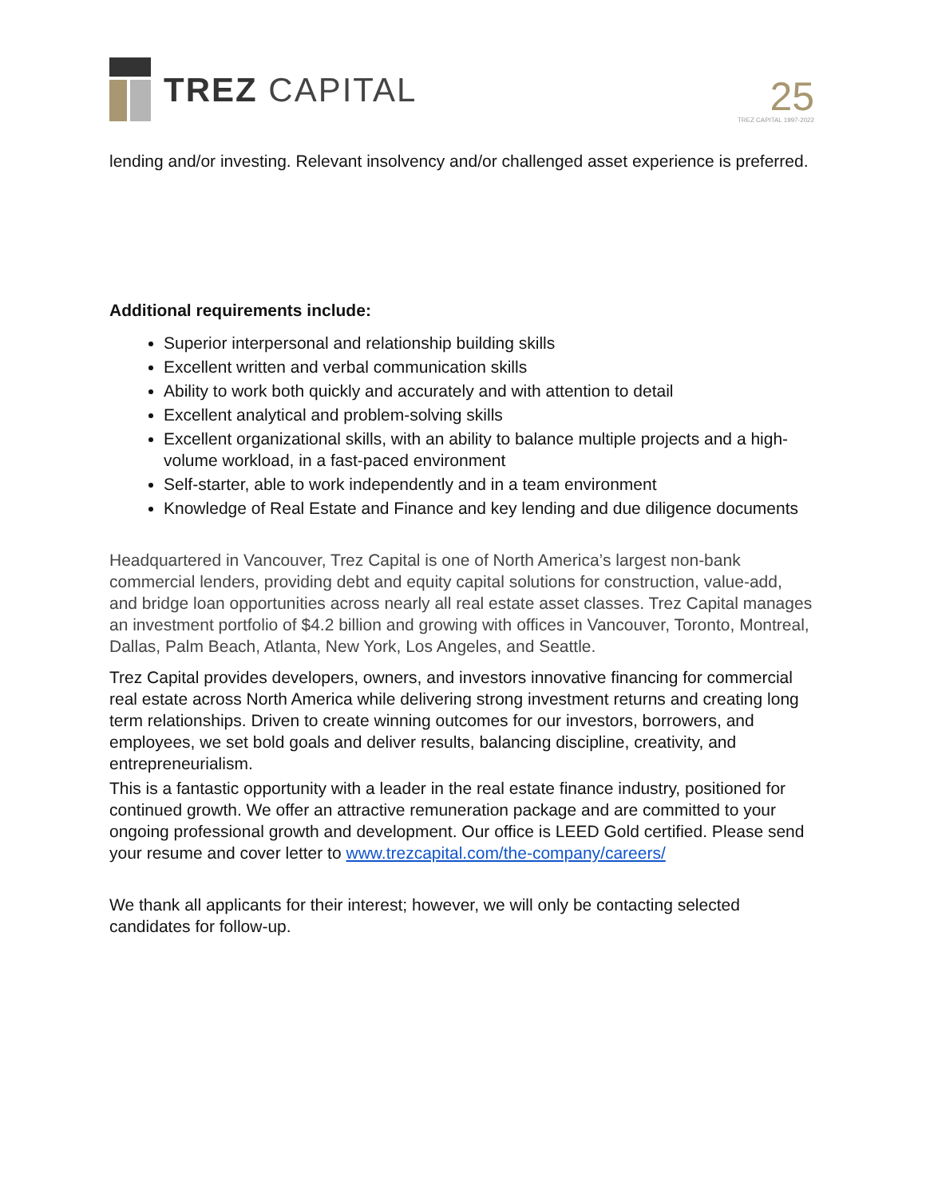TREZ CAPITAL
25
TREZ CAPITAL 1997-2022
lending and/or investing. Relevant insolvency and/or challenged asset experience is preferred.
Additional requirements include:
Superior interpersonal and relationship building skills
Excellent written and verbal communication skills
Ability to work both quickly and accurately and with attention to detail
Excellent analytical and problem-solving skills
Excellent organizational skills, with an ability to balance multiple projects and a high-volume workload, in a fast-paced environment
Self-starter, able to work independently and in a team environment
Knowledge of Real Estate and Finance and key lending and due diligence documents
Headquartered in Vancouver, Trez Capital is one of North America’s largest non-bank commercial lenders, providing debt and equity capital solutions for construction, value-add, and bridge loan opportunities across nearly all real estate asset classes. Trez Capital manages an investment portfolio of $4.2 billion and growing with offices in Vancouver, Toronto, Montreal, Dallas, Palm Beach, Atlanta, New York, Los Angeles, and Seattle.
Trez Capital provides developers, owners, and investors innovative financing for commercial real estate across North America while delivering strong investment returns and creating long term relationships. Driven to create winning outcomes for our investors, borrowers, and employees, we set bold goals and deliver results, balancing discipline, creativity, and entrepreneurialism.
This is a fantastic opportunity with a leader in the real estate finance industry, positioned for continued growth. We offer an attractive remuneration package and are committed to your ongoing professional growth and development. Our office is LEED Gold certified. Please send your resume and cover letter to www.trezcapital.com/the-company/careers/
We thank all applicants for their interest; however, we will only be contacting selected candidates for follow-up.